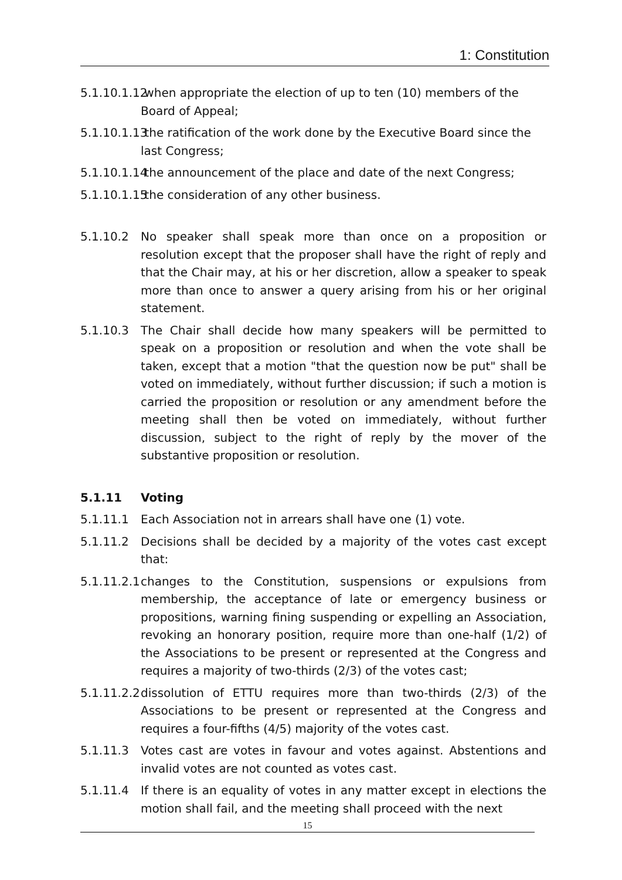1: Constitution
5.1.10.1.12 when appropriate the election of up to ten (10) members of the
Board of Appeal;
5.1.10.1.13 the ratification of the work done by the Executive Board since the
last Congress;
5.1.10.1.14 the announcement of the place and date of the next Congress;
5.1.10.1.15 the consideration of any other business.
5.1.10.2 No speaker shall speak more than once on a proposition or resolution except that the proposer shall have the right of reply and that the Chair may, at his or her discretion, allow a speaker to speak more than once to answer a query arising from his or her original statement.
5.1.10.3 The Chair shall decide how many speakers will be permitted to speak on a proposition or resolution and when the vote shall be taken, except that a motion "that the question now be put" shall be voted on immediately, without further discussion; if such a motion is carried the proposition or resolution or any amendment before the meeting shall then be voted on immediately, without further discussion, subject to the right of reply by the mover of the substantive proposition or resolution.
5.1.11 Voting
5.1.11.1 Each Association not in arrears shall have one (1) vote.
5.1.11.2 Decisions shall be decided by a majority of the votes cast except that:
5.1.11.2.1 changes to the Constitution, suspensions or expulsions from membership, the acceptance of late or emergency business or propositions, warning fining suspending or expelling an Association, revoking an honorary position, require more than one-half (1/2) of the Associations to be present or represented at the Congress and requires a majority of two-thirds (2/3) of the votes cast;
5.1.11.2.2 dissolution of ETTU requires more than two-thirds (2/3) of the Associations to be present or represented at the Congress and requires a four-fifths (4/5) majority of the votes cast.
5.1.11.3 Votes cast are votes in favour and votes against. Abstentions and invalid votes are not counted as votes cast.
5.1.11.4 If there is an equality of votes in any matter except in elections the motion shall fail, and the meeting shall proceed with the next
15